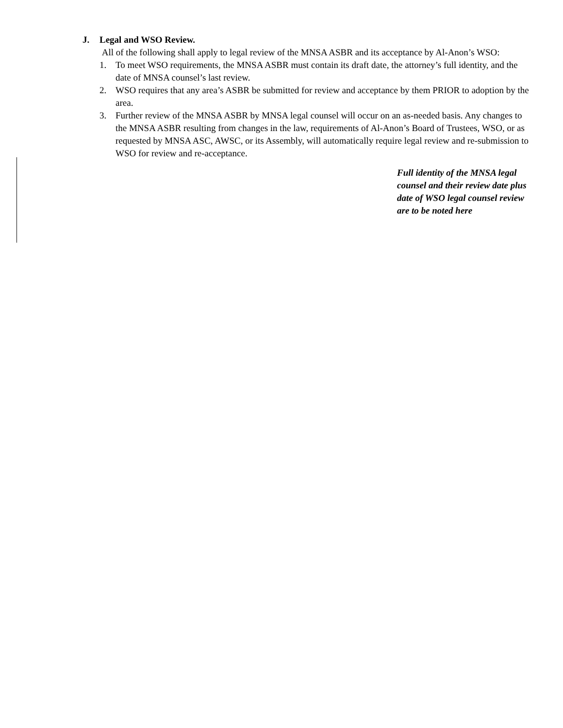J. Legal and WSO Review.
All of the following shall apply to legal review of the MNSA ASBR and its acceptance by Al-Anon’s WSO:
1. To meet WSO requirements, the MNSA ASBR must contain its draft date, the attorney’s full identity, and the date of MNSA counsel’s last review.
2. WSO requires that any area’s ASBR be submitted for review and acceptance by them PRIOR to adoption by the area.
3. Further review of the MNSA ASBR by MNSA legal counsel will occur on an as-needed basis. Any changes to the MNSA ASBR resulting from changes in the law, requirements of Al-Anon’s Board of Trustees, WSO, or as requested by MNSA ASC, AWSC, or its Assembly, will automatically require legal review and re-submission to WSO for review and re-acceptance.
Full identity of the MNSA legal counsel and their review date plus date of WSO legal counsel review are to be noted here